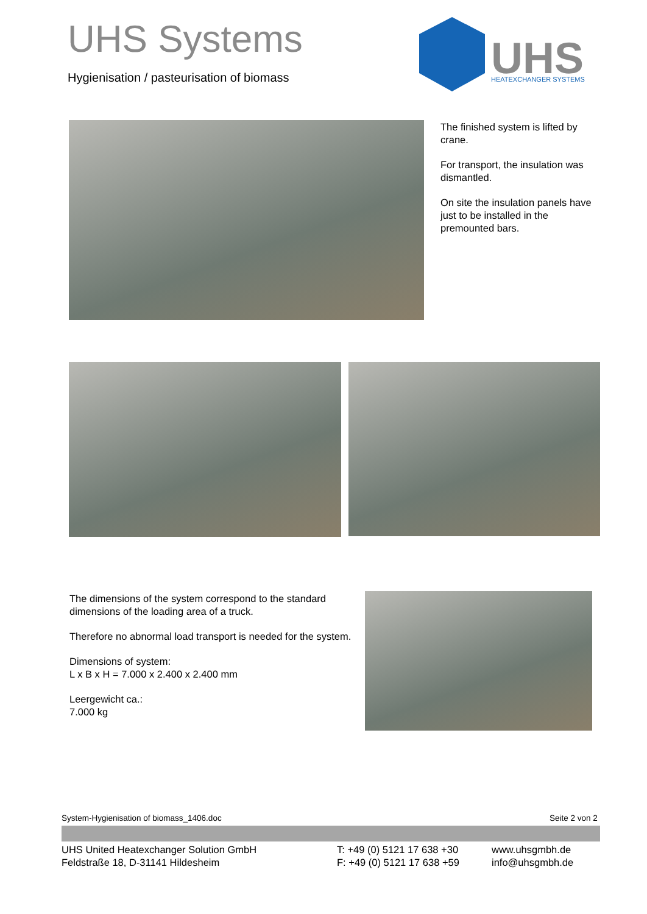UHS Systems
Hygienisation / pasteurisation of biomass
UHS
HEATEXCHANGER SYSTEMS
The finished system is lifted by crane.
For transport, the insulation was dismantled.
On site the insulation panels have just to be installed in the premounted bars.
The dimensions of the system correspond to the standard dimensions of the loading area of a truck.
Therefore no abnormal load transport is needed for the system.
Dimensions of system:
L x B x H = 7.000 x 2.400 x 2.400 mm
Leergewicht ca.:
7.000 kg
System-Hygienisation of biomass_1406.doc
Seite 2 von 2
UHS United Heatexchanger Solution GmbH
Feldstraße 18, D-31141 Hildesheim
T: +49 (0) 5121 17 638 +30
F: +49 (0) 5121 17 638 +59
www.uhsgmbh.de
info@uhsgmbh.de